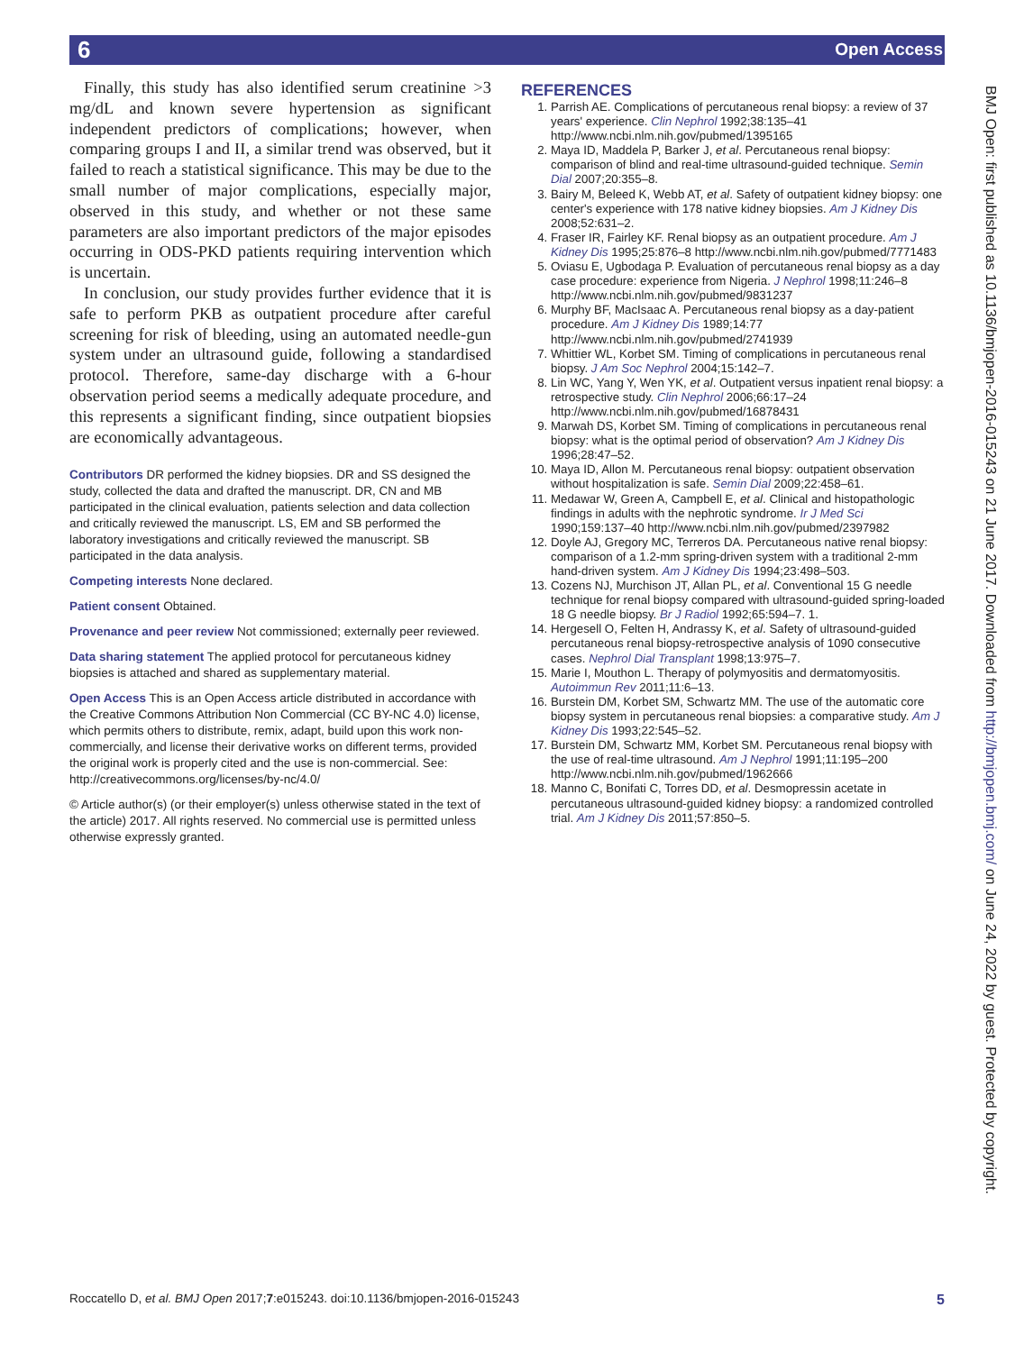6 Open Access
Finally, this study has also identified serum creatinine >3 mg/dL and known severe hypertension as significant independent predictors of complications; however, when comparing groups I and II, a similar trend was observed, but it failed to reach a statistical significance. This may be due to the small number of major complications, especially major, observed in this study, and whether or not these same parameters are also important predictors of the major episodes occurring in ODS-PKD patients requiring intervention which is uncertain.
In conclusion, our study provides further evidence that it is safe to perform PKB as outpatient procedure after careful screening for risk of bleeding, using an automated needle-gun system under an ultrasound guide, following a standardised protocol. Therefore, same-day discharge with a 6-hour observation period seems a medically adequate procedure, and this represents a significant finding, since outpatient biopsies are economically advantageous.
Contributors DR performed the kidney biopsies. DR and SS designed the study, collected the data and drafted the manuscript. DR, CN and MB participated in the clinical evaluation, patients selection and data collection and critically reviewed the manuscript. LS, EM and SB performed the laboratory investigations and critically reviewed the manuscript. SB participated in the data analysis.
Competing interests None declared.
Patient consent Obtained.
Provenance and peer review Not commissioned; externally peer reviewed.
Data sharing statement The applied protocol for percutaneous kidney biopsies is attached and shared as supplementary material.
Open Access This is an Open Access article distributed in accordance with the Creative Commons Attribution Non Commercial (CC BY-NC 4.0) license, which permits others to distribute, remix, adapt, build upon this work non-commercially, and license their derivative works on different terms, provided the original work is properly cited and the use is non-commercial. See: http://creativecommons.org/licenses/by-nc/4.0/
© Article author(s) (or their employer(s) unless otherwise stated in the text of the article) 2017. All rights reserved. No commercial use is permitted unless otherwise expressly granted.
REFERENCES
1. Parrish AE. Complications of percutaneous renal biopsy: a review of 37 years' experience. Clin Nephrol 1992;38:135–41 http://www.ncbi.nlm.nih.gov/pubmed/1395165
2. Maya ID, Maddela P, Barker J, et al. Percutaneous renal biopsy: comparison of blind and real-time ultrasound-guided technique. Semin Dial 2007;20:355–8.
3. Bairy M, Beleed K, Webb AT, et al. Safety of outpatient kidney biopsy: one center's experience with 178 native kidney biopsies. Am J Kidney Dis 2008;52:631–2.
4. Fraser IR, Fairley KF. Renal biopsy as an outpatient procedure. Am J Kidney Dis 1995;25:876–8 http://www.ncbi.nlm.nih.gov/pubmed/7771483
5. Oviasu E, Ugbodaga P. Evaluation of percutaneous renal biopsy as a day case procedure: experience from Nigeria. J Nephrol 1998;11:246–8 http://www.ncbi.nlm.nih.gov/pubmed/9831237
6. Murphy BF, MacIsaac A. Percutaneous renal biopsy as a day-patient procedure. Am J Kidney Dis 1989;14:77 http://www.ncbi.nlm.nih.gov/pubmed/2741939
7. Whittier WL, Korbet SM. Timing of complications in percutaneous renal biopsy. J Am Soc Nephrol 2004;15:142–7.
8. Lin WC, Yang Y, Wen YK, et al. Outpatient versus inpatient renal biopsy: a retrospective study. Clin Nephrol 2006;66:17–24 http://www.ncbi.nlm.nih.gov/pubmed/16878431
9. Marwah DS, Korbet SM. Timing of complications in percutaneous renal biopsy: what is the optimal period of observation? Am J Kidney Dis 1996;28:47–52.
10. Maya ID, Allon M. Percutaneous renal biopsy: outpatient observation without hospitalization is safe. Semin Dial 2009;22:458–61.
11. Medawar W, Green A, Campbell E, et al. Clinical and histopathologic findings in adults with the nephrotic syndrome. Ir J Med Sci 1990;159:137–40 http://www.ncbi.nlm.nih.gov/pubmed/2397982
12. Doyle AJ, Gregory MC, Terreros DA. Percutaneous native renal biopsy: comparison of a 1.2-mm spring-driven system with a traditional 2-mm hand-driven system. Am J Kidney Dis 1994;23:498–503.
13. Cozens NJ, Murchison JT, Allan PL, et al. Conventional 15 G needle technique for renal biopsy compared with ultrasound-guided spring-loaded 18 G needle biopsy. Br J Radiol 1992;65:594–7. 1.
14. Hergesell O, Felten H, Andrassy K, et al. Safety of ultrasound-guided percutaneous renal biopsy-retrospective analysis of 1090 consecutive cases. Nephrol Dial Transplant 1998;13:975–7.
15. Marie I, Mouthon L. Therapy of polymyositis and dermatomyositis. Autoimmun Rev 2011;11:6–13.
16. Burstein DM, Korbet SM, Schwartz MM. The use of the automatic core biopsy system in percutaneous renal biopsies: a comparative study. Am J Kidney Dis 1993;22:545–52.
17. Burstein DM, Schwartz MM, Korbet SM. Percutaneous renal biopsy with the use of real-time ultrasound. Am J Nephrol 1991;11:195–200 http://www.ncbi.nlm.nih.gov/pubmed/1962666
18. Manno C, Bonifati C, Torres DD, et al. Desmopressin acetate in percutaneous ultrasound-guided kidney biopsy: a randomized controlled trial. Am J Kidney Dis 2011;57:850–5.
BMJ Open: first published as 10.1136/bmjopen-2016-015243 on 21 June 2017. Downloaded from http://bmjopen.bmj.com/ on June 24, 2022 by guest. Protected by copyright.
Roccatello D, et al. BMJ Open 2017;7:e015243. doi:10.1136/bmjopen-2016-015243 5